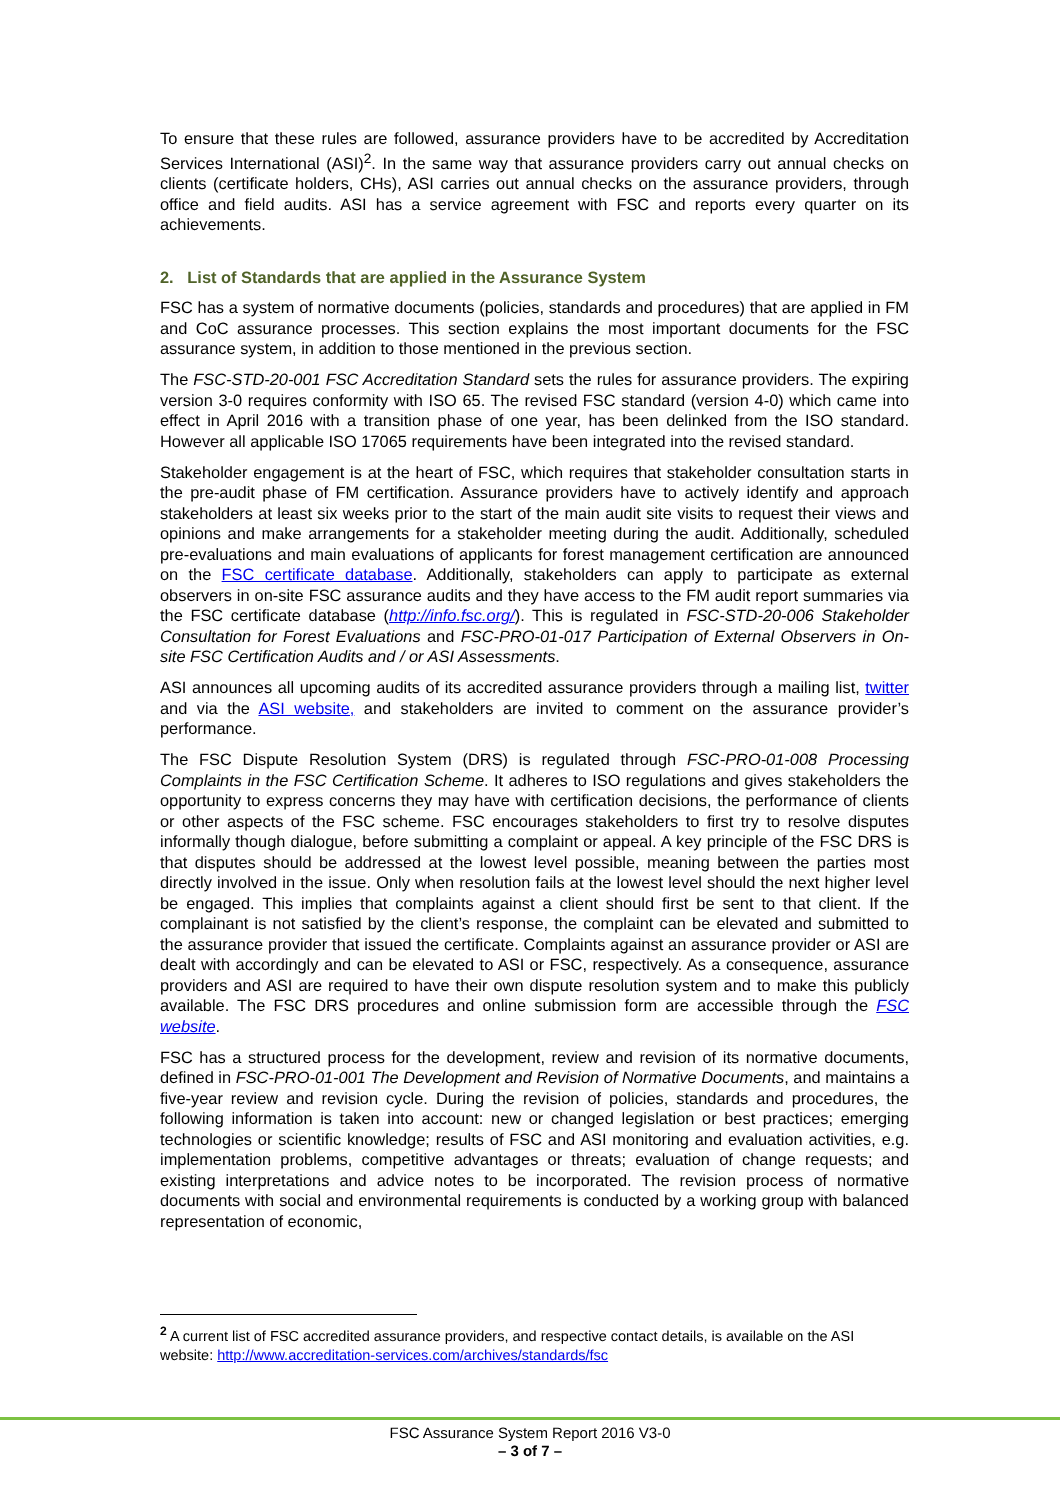To ensure that these rules are followed, assurance providers have to be accredited by Accreditation Services International (ASI)<sup>2</sup>. In the same way that assurance providers carry out annual checks on clients (certificate holders, CHs), ASI carries out annual checks on the assurance providers, through office and field audits. ASI has a service agreement with FSC and reports every quarter on its achievements.
2. List of Standards that are applied in the Assurance System
FSC has a system of normative documents (policies, standards and procedures) that are applied in FM and CoC assurance processes. This section explains the most important documents for the FSC assurance system, in addition to those mentioned in the previous section.
The FSC-STD-20-001 FSC Accreditation Standard sets the rules for assurance providers. The expiring version 3-0 requires conformity with ISO 65. The revised FSC standard (version 4-0) which came into effect in April 2016 with a transition phase of one year, has been delinked from the ISO standard. However all applicable ISO 17065 requirements have been integrated into the revised standard.
Stakeholder engagement is at the heart of FSC, which requires that stakeholder consultation starts in the pre-audit phase of FM certification. Assurance providers have to actively identify and approach stakeholders at least six weeks prior to the start of the main audit site visits to request their views and opinions and make arrangements for a stakeholder meeting during the audit. Additionally, scheduled pre-evaluations and main evaluations of applicants for forest management certification are announced on the FSC certificate database. Additionally, stakeholders can apply to participate as external observers in on-site FSC assurance audits and they have access to the FM audit report summaries via the FSC certificate database (http://info.fsc.org/). This is regulated in FSC-STD-20-006 Stakeholder Consultation for Forest Evaluations and FSC-PRO-01-017 Participation of External Observers in On-site FSC Certification Audits and / or ASI Assessments.
ASI announces all upcoming audits of its accredited assurance providers through a mailing list, twitter and via the ASI website, and stakeholders are invited to comment on the assurance provider’s performance.
The FSC Dispute Resolution System (DRS) is regulated through FSC-PRO-01-008 Processing Complaints in the FSC Certification Scheme. It adheres to ISO regulations and gives stakeholders the opportunity to express concerns they may have with certification decisions, the performance of clients or other aspects of the FSC scheme. FSC encourages stakeholders to first try to resolve disputes informally though dialogue, before submitting a complaint or appeal. A key principle of the FSC DRS is that disputes should be addressed at the lowest level possible, meaning between the parties most directly involved in the issue. Only when resolution fails at the lowest level should the next higher level be engaged. This implies that complaints against a client should first be sent to that client. If the complainant is not satisfied by the client’s response, the complaint can be elevated and submitted to the assurance provider that issued the certificate. Complaints against an assurance provider or ASI are dealt with accordingly and can be elevated to ASI or FSC, respectively. As a consequence, assurance providers and ASI are required to have their own dispute resolution system and to make this publicly available. The FSC DRS procedures and online submission form are accessible through the FSC website.
FSC has a structured process for the development, review and revision of its normative documents, defined in FSC-PRO-01-001 The Development and Revision of Normative Documents, and maintains a five-year review and revision cycle. During the revision of policies, standards and procedures, the following information is taken into account: new or changed legislation or best practices; emerging technologies or scientific knowledge; results of FSC and ASI monitoring and evaluation activities, e.g. implementation problems, competitive advantages or threats; evaluation of change requests; and existing interpretations and advice notes to be incorporated. The revision process of normative documents with social and environmental requirements is conducted by a working group with balanced representation of economic,
<sup>2</sup> A current list of FSC accredited assurance providers, and respective contact details, is available on the ASI website: http://www.accreditation-services.com/archives/standards/fsc
FSC Assurance System Report 2016 V3-0
– 3 of 7 –